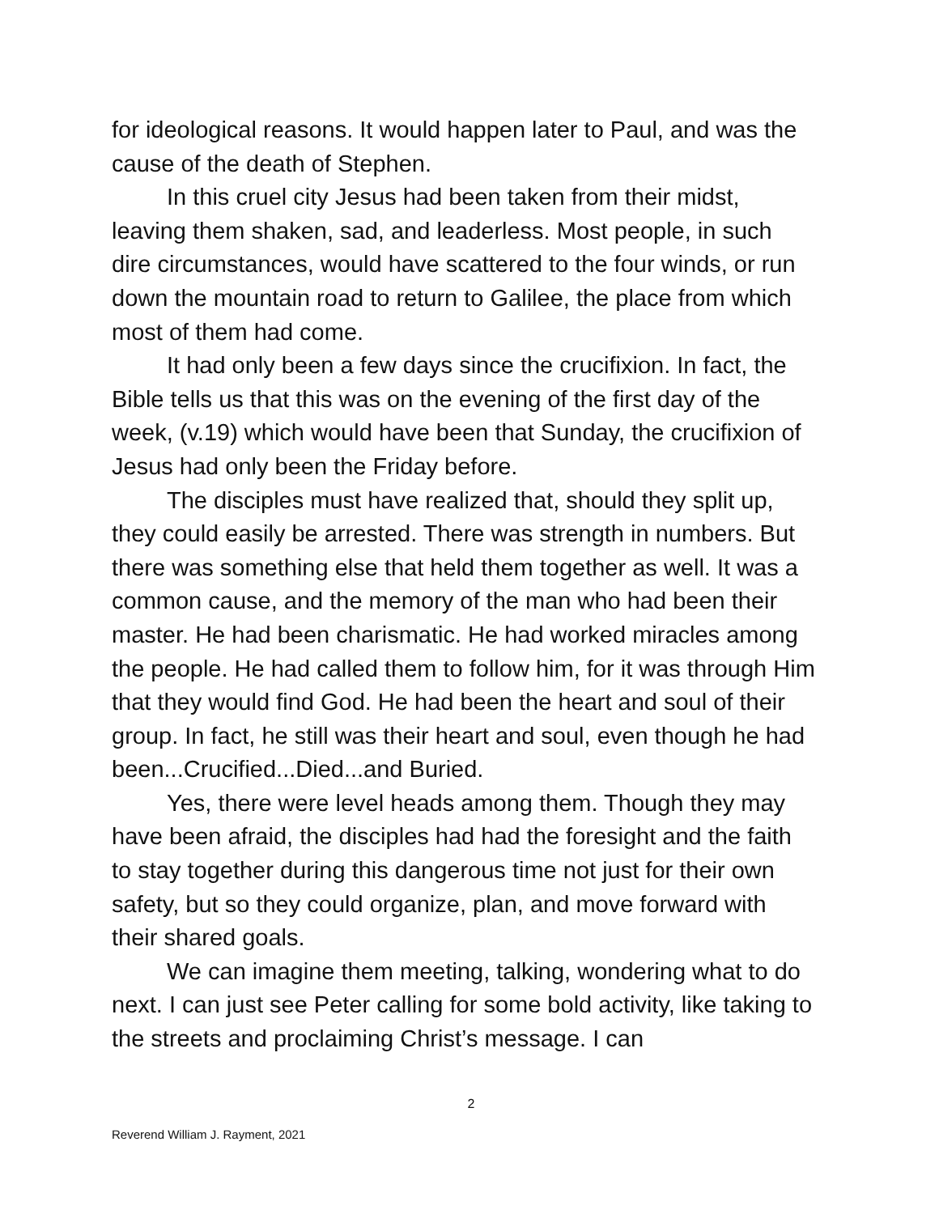for ideological reasons. It would happen later to Paul, and was the cause of the death of Stephen.
In this cruel city Jesus had been taken from their midst, leaving them shaken, sad, and leaderless. Most people, in such dire circumstances, would have scattered to the four winds, or run down the mountain road to return to Galilee, the place from which most of them had come.
It had only been a few days since the crucifixion. In fact, the Bible tells us that this was on the evening of the first day of the week, (v.19) which would have been that Sunday, the crucifixion of Jesus had only been the Friday before.
The disciples must have realized that, should they split up, they could easily be arrested. There was strength in numbers. But there was something else that held them together as well. It was a common cause, and the memory of the man who had been their master. He had been charismatic. He had worked miracles among the people. He had called them to follow him, for it was through Him that they would find God. He had been the heart and soul of their group. In fact, he still was their heart and soul, even though he had been...Crucified...Died...and Buried.
Yes, there were level heads among them. Though they may have been afraid, the disciples had had the foresight and the faith to stay together during this dangerous time not just for their own safety, but so they could organize, plan, and move forward with their shared goals.
We can imagine them meeting, talking, wondering what to do next. I can just see Peter calling for some bold activity, like taking to the streets and proclaiming Christ’s message. I can
2
Reverend William J. Rayment, 2021